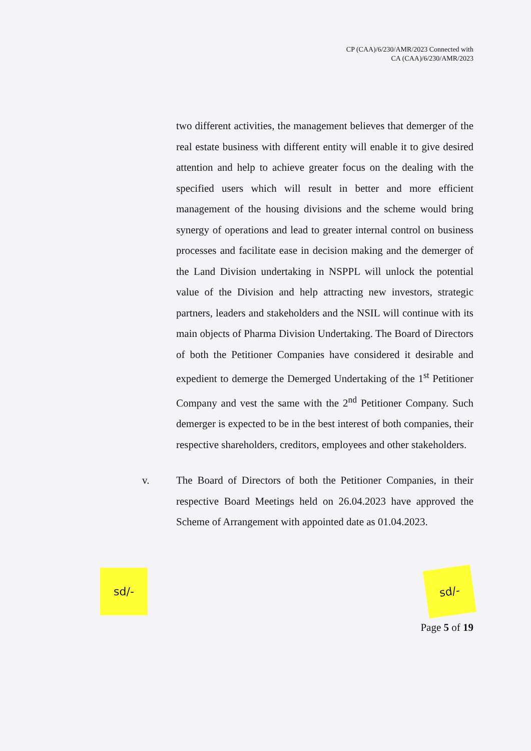CP (CAA)/6/230/AMR/2023 Connected with
CA (CAA)/6/230/AMR/2023
two different activities, the management believes that demerger of the real estate business with different entity will enable it to give desired attention and help to achieve greater focus on the dealing with the specified users which will result in better and more efficient management of the housing divisions and the scheme would bring synergy of operations and lead to greater internal control on business processes and facilitate ease in decision making and the demerger of the Land Division undertaking in NSPPL will unlock the potential value of the Division and help attracting new investors, strategic partners, leaders and stakeholders and the NSIL will continue with its main objects of Pharma Division Undertaking. The Board of Directors of both the Petitioner Companies have considered it desirable and expedient to demerge the Demerged Undertaking of the 1<sup>st</sup> Petitioner Company and vest the same with the 2<sup>nd</sup> Petitioner Company. Such demerger is expected to be in the best interest of both companies, their respective shareholders, creditors, employees and other stakeholders.
v. The Board of Directors of both the Petitioner Companies, in their respective Board Meetings held on 26.04.2023 have approved the Scheme of Arrangement with appointed date as 01.04.2023.
sd/-
sd/-
Page 5 of 19